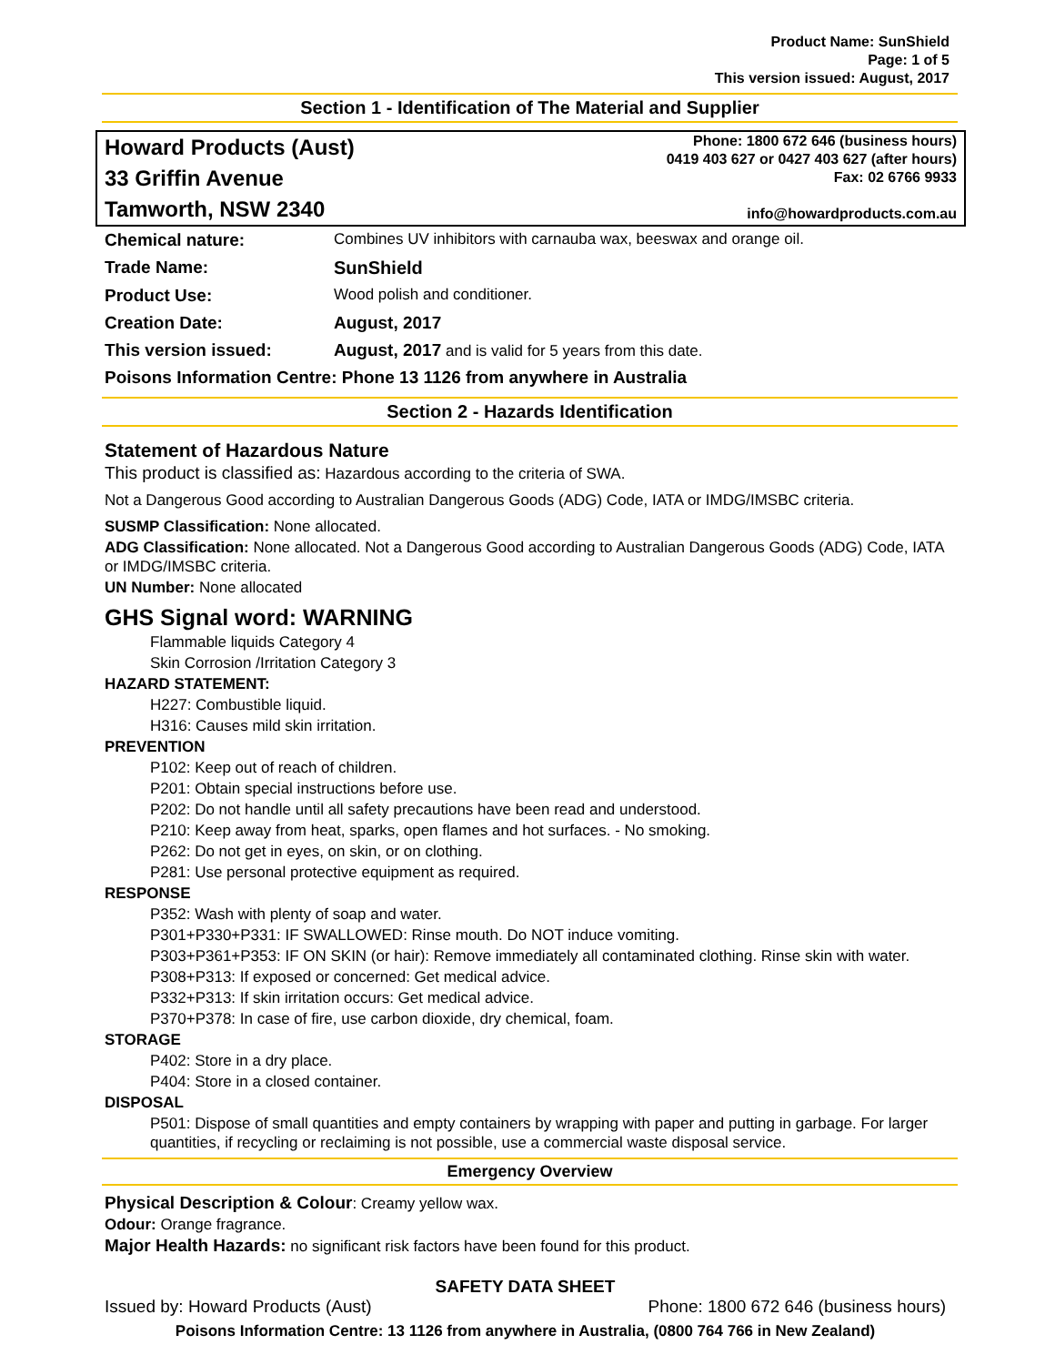Product Name: SunShield
Page: 1 of 5
This version issued: August, 2017
Section 1 - Identification of The Material and Supplier
Howard Products (Aust)
33 Griffin Avenue
Tamworth, NSW 2340
Phone: 1800 672 646 (business hours)
0419 403 627 or 0427 403 627 (after hours)
Fax: 02 6766 9933
info@howardproducts.com.au
| Chemical nature: | Combines UV inhibitors with carnauba wax, beeswax and orange oil. |
| Trade Name: | SunShield |
| Product Use: | Wood polish and conditioner. |
| Creation Date: | August, 2017 |
| This version issued: | August, 2017 and is valid for 5 years from this date. |
| Poisons Information Centre: Phone 13 1126 from anywhere in Australia | |
Section 2 - Hazards Identification
Statement of Hazardous Nature
This product is classified as: Hazardous according to the criteria of SWA.
Not a Dangerous Good according to Australian Dangerous Goods (ADG) Code, IATA or IMDG/IMSBC criteria.
SUSMP Classification: None allocated.
ADG Classification: None allocated. Not a Dangerous Good according to Australian Dangerous Goods (ADG) Code, IATA or IMDG/IMSBC criteria.
UN Number: None allocated
GHS Signal word: WARNING
Flammable liquids Category 4
Skin Corrosion /Irritation Category 3
HAZARD STATEMENT:
H227: Combustible liquid.
H316: Causes mild skin irritation.
PREVENTION
P102: Keep out of reach of children.
P201: Obtain special instructions before use.
P202: Do not handle until all safety precautions have been read and understood.
P210: Keep away from heat, sparks, open flames and hot surfaces. - No smoking.
P262: Do not get in eyes, on skin, or on clothing.
P281: Use personal protective equipment as required.
RESPONSE
P352: Wash with plenty of soap and water.
P301+P330+P331: IF SWALLOWED: Rinse mouth. Do NOT induce vomiting.
P303+P361+P353: IF ON SKIN (or hair): Remove immediately all contaminated clothing. Rinse skin with water.
P308+P313: If exposed or concerned: Get medical advice.
P332+P313: If skin irritation occurs: Get medical advice.
P370+P378: In case of fire, use carbon dioxide, dry chemical, foam.
STORAGE
P402: Store in a dry place.
P404: Store in a closed container.
DISPOSAL
P501: Dispose of small quantities and empty containers by wrapping with paper and putting in garbage. For larger quantities, if recycling or reclaiming is not possible, use a commercial waste disposal service.
Emergency Overview
Physical Description & Colour: Creamy yellow wax.
Odour: Orange fragrance.
Major Health Hazards: no significant risk factors have been found for this product.
SAFETY DATA SHEET
Issued by: Howard Products (Aust) Phone: 1800 672 646 (business hours)
Poisons Information Centre: 13 1126 from anywhere in Australia, (0800 764 766 in New Zealand)